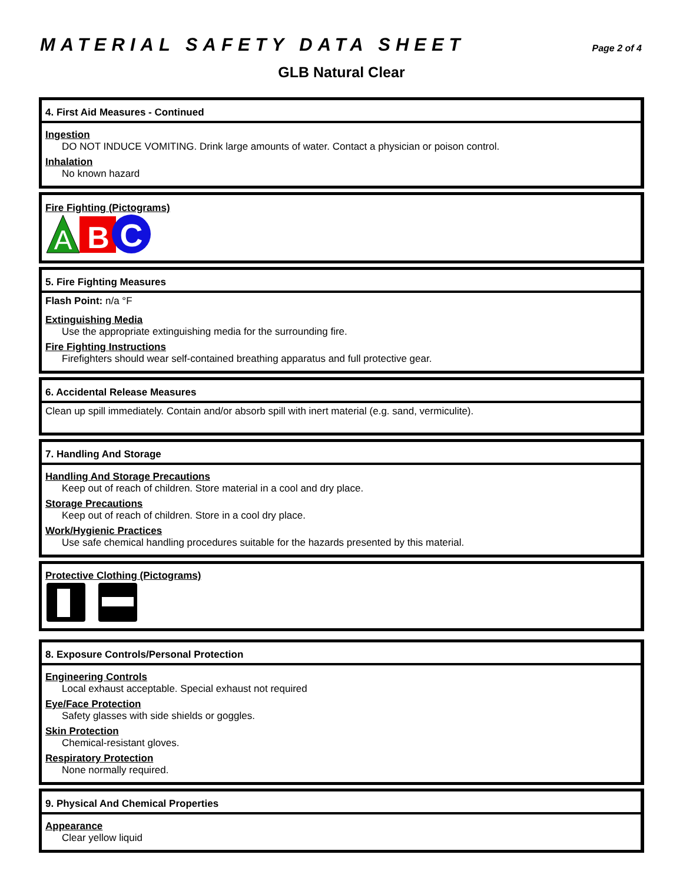MATERIAL SAFETY DATA SHEET Page 2 of 4
GLB Natural Clear
4. First Aid Measures - Continued
Ingestion
DO NOT INDUCE VOMITING. Drink large amounts of water. Contact a physician or poison control.
Inhalation
No known hazard
Fire Fighting (Pictograms)
A
B
C
5. Fire Fighting Measures
Flash Point: n/a °F
Extinguishing Media
Use the appropriate extinguishing media for the surrounding fire.
Fire Fighting Instructions
Firefighters should wear self-contained breathing apparatus and full protective gear.
6. Accidental Release Measures
Clean up spill immediately. Contain and/or absorb spill with inert material (e.g. sand, vermiculite).
7. Handling And Storage
Handling And Storage Precautions
Keep out of reach of children. Store material in a cool and dry place.
Storage Precautions
Keep out of reach of children. Store in a cool dry place.
Work/Hygienic Practices
Use safe chemical handling procedures suitable for the hazards presented by this material.
Protective Clothing (Pictograms)
8. Exposure Controls/Personal Protection
Engineering Controls
Local exhaust acceptable. Special exhaust not required
Eye/Face Protection
Safety glasses with side shields or goggles.
Skin Protection
Chemical-resistant gloves.
Respiratory Protection
None normally required.
9. Physical And Chemical Properties
Appearance
Clear yellow liquid